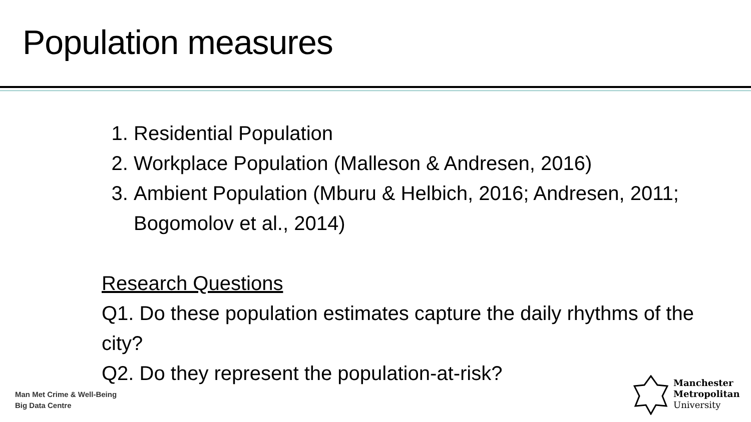Population measures
1. Residential Population
2. Workplace Population (Malleson & Andresen, 2016)
3. Ambient Population (Mburu & Helbich, 2016; Andresen, 2011; Bogomolov et al., 2014)
Research Questions
Q1. Do these population estimates capture the daily rhythms of the city?
Q2. Do they represent the population-at-risk?
Man Met Crime & Well-Being
Big Data Centre
Manchester
Metropolitan
University